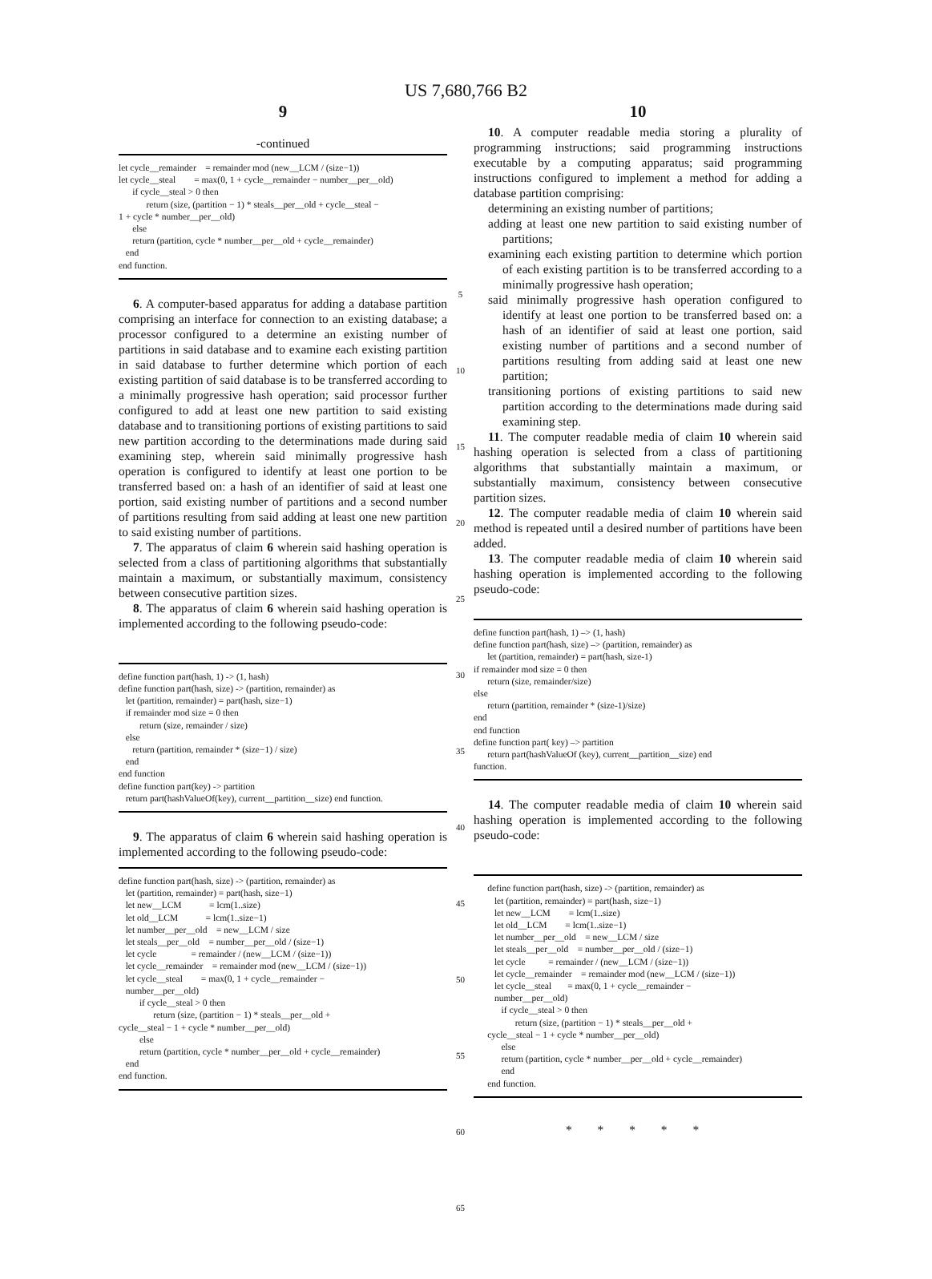US 7,680,766 B2
9
-continued
let cycle__remainder = remainder mod (new__LCM / (size−1)) let cycle__steal = max(0, 1 + cycle__remainder − number__per__old) if cycle__steal > 0 then return (size, (partition − 1) * steals__per__old + cycle__steal − 1 + cycle * number__per__old) else return (partition, cycle * number__per__old + cycle__remainder) end end function.
6. A computer-based apparatus for adding a database partition comprising an interface for connection to an existing database; a processor configured to a determine an existing number of partitions in said database and to examine each existing partition in said database to further determine which portion of each existing partition of said database is to be transferred according to a minimally progressive hash operation; said processor further configured to add at least one new partition to said existing database and to transitioning portions of existing partitions to said new partition according to the determinations made during said examining step, wherein said minimally progressive hash operation is configured to identify at least one portion to be transferred based on: a hash of an identifier of said at least one portion, said existing number of partitions and a second number of partitions resulting from said adding at least one new partition to said existing number of partitions.
7. The apparatus of claim 6 wherein said hashing operation is selected from a class of partitioning algorithms that substantially maintain a maximum, or substantially maximum, consistency between consecutive partition sizes.
8. The apparatus of claim 6 wherein said hashing operation is implemented according to the following pseudo-code:
define function part(hash, 1) -> (1, hash) define function part(hash, size) -> (partition, remainder) as let (partition, remainder) = part(hash, size−1) if remainder mod size = 0 then return (size, remainder / size) else return (partition, remainder * (size−1) / size) end end function define function part(key) -> partition return part(hashValueOf(key), current__partition__size) end function.
9. The apparatus of claim 6 wherein said hashing operation is implemented according to the following pseudo-code:
define function part(hash, size) -> (partition, remainder) as let (partition, remainder) = part(hash, size−1) let new__LCM = lcm(1..size) let old__LCM = lcm(1..size−1) let number__per__old = new__LCM / size let steals__per__old = number__per__old / (size−1) let cycle = remainder / (new__LCM / (size−1)) let cycle__remainder = remainder mod (new__LCM / (size−1)) let cycle__steal = max(0, 1 + cycle__remainder − number__per__old) if cycle__steal > 0 then return (size, (partition − 1) * steals__per__old + cycle__steal − 1 + cycle * number__per__old) else return (partition, cycle * number__per__old + cycle__remainder) end end function.
5
10
15
20
25
30
35
40
45
50
55
60
65
10
10. A computer readable media storing a plurality of programming instructions; said programming instructions executable by a computing apparatus; said programming instructions configured to implement a method for adding a database partition comprising:
determining an existing number of partitions;
adding at least one new partition to said existing number of partitions;
examining each existing partition to determine which portion of each existing partition is to be transferred according to a minimally progressive hash operation;
said minimally progressive hash operation configured to identify at least one portion to be transferred based on: a hash of an identifier of said at least one portion, said existing number of partitions and a second number of partitions resulting from adding said at least one new partition;
transitioning portions of existing partitions to said new partition according to the determinations made during said examining step.
11. The computer readable media of claim 10 wherein said hashing operation is selected from a class of partitioning algorithms that substantially maintain a maximum, or substantially maximum, consistency between consecutive partition sizes.
12. The computer readable media of claim 10 wherein said method is repeated until a desired number of partitions have been added.
13. The computer readable media of claim 10 wherein said hashing operation is implemented according to the following pseudo-code:
define function part(hash, 1) –> (1, hash) define function part(hash, size) –> (partition, remainder) as let (partition, remainder) = part(hash, size-1) if remainder mod size = 0 then return (size, remainder/size) else return (partition, remainder * (size-1)/size) end end function define function part( key) –> partition return part(hashValueOf (key), current__partition__size) end function.
14. The computer readable media of claim 10 wherein said hashing operation is implemented according to the following pseudo-code:
define function part(hash, size) -> (partition, remainder) as let (partition, remainder) = part(hash, size−1) let new__LCM = lcm(1..size) let old__LCM = lcm(1..size−1) let number__per__old = new__LCM / size let steals__per__old = number__per__old / (size−1) let cycle = remainder / (new__LCM / (size−1)) let cycle__remainder = remainder mod (new__LCM / (size−1)) let cycle__steal = max(0, 1 + cycle__remainder − number__per__old) if cycle__steal > 0 then return (size, (partition − 1) * steals__per__old + cycle__steal − 1 + cycle * number__per__old) else return (partition, cycle * number__per__old + cycle__remainder) end end function.
* * * * *